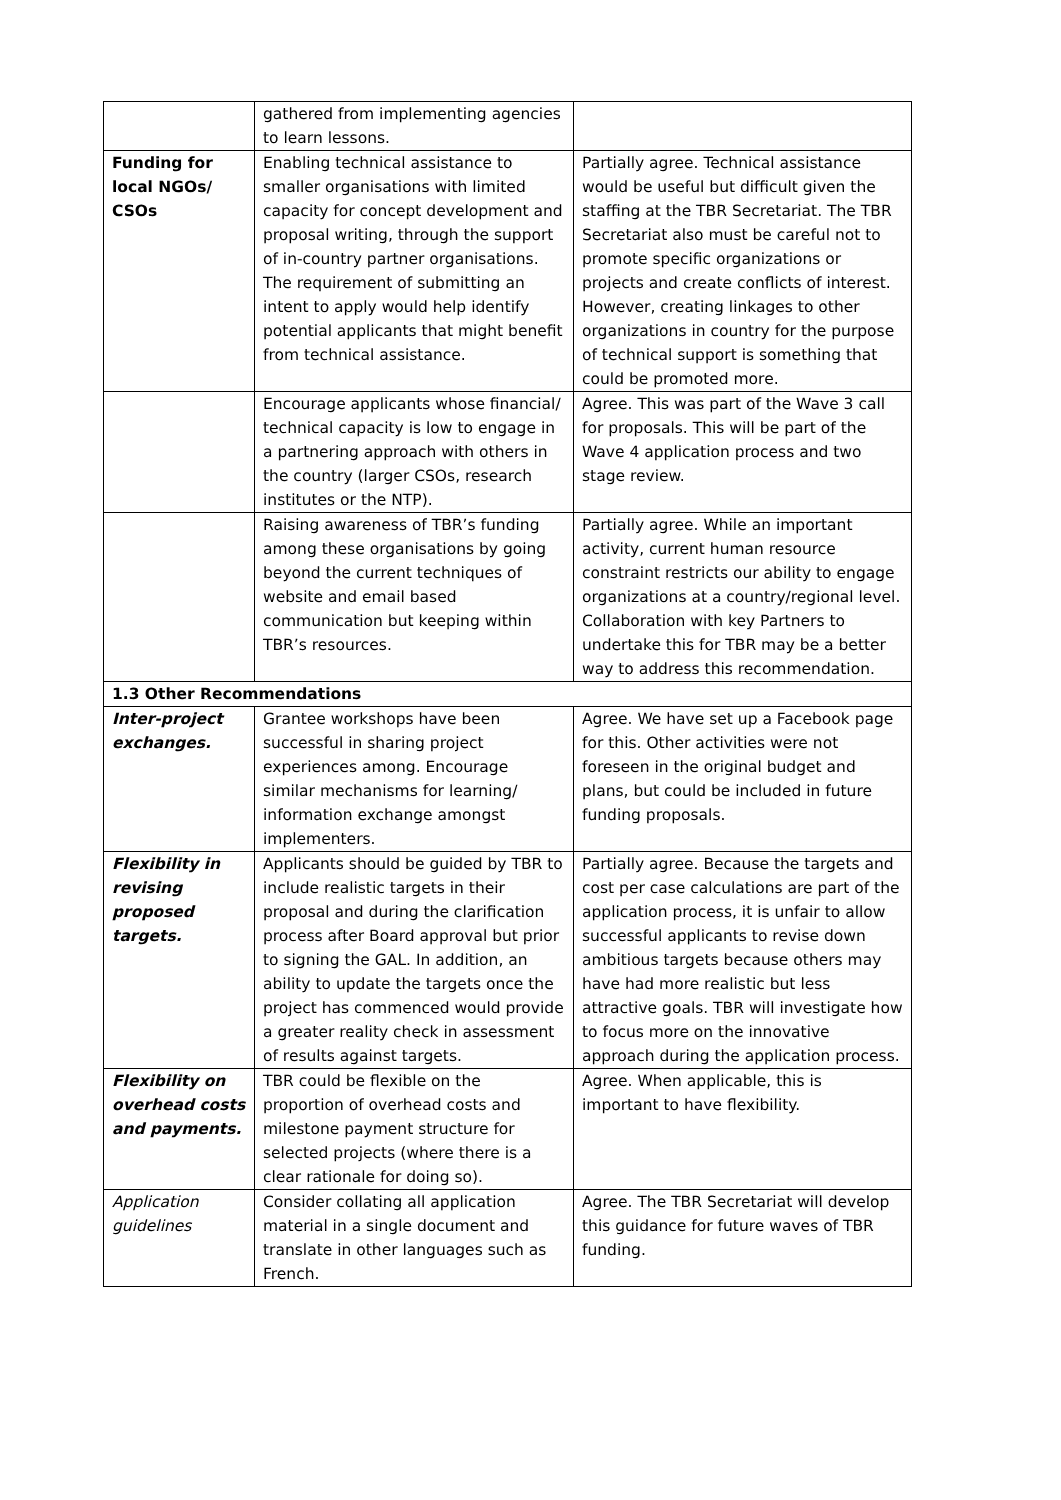| | gathered from implementing agencies to learn lessons. | |
| Funding for local NGOs/ CSOs | Enabling technical assistance to smaller organisations with limited capacity for concept development and proposal writing, through the support of in-country partner organisations. The requirement of submitting an intent to apply would help identify potential applicants that might benefit from technical assistance. | Partially agree. Technical assistance would be useful but difficult given the staffing at the TBR Secretariat. The TBR Secretariat also must be careful not to promote specific organizations or projects and create conflicts of interest. However, creating linkages to other organizations in country for the purpose of technical support is something that could be promoted more. |
| | Encourage applicants whose financial/ technical capacity is low to engage in a partnering approach with others in the country (larger CSOs, research institutes or the NTP). | Agree. This was part of the Wave 3 call for proposals. This will be part of the Wave 4 application process and two stage review. |
| | Raising awareness of TBR’s funding among these organisations by going beyond the current techniques of website and email based communication but keeping within TBR’s resources. | Partially agree. While an important activity, current human resource constraint restricts our ability to engage organizations at a country/regional level. Collaboration with key Partners to undertake this for TBR may be a better way to address this recommendation. |
| 1.3 Other Recommendations | | |
| Inter-project exchanges. | Grantee workshops have been successful in sharing project experiences among. Encourage similar mechanisms for learning/ information exchange amongst implementers. | Agree. We have set up a Facebook page for this. Other activities were not foreseen in the original budget and plans, but could be included in future funding proposals. |
| Flexibility in revising proposed targets. | Applicants should be guided by TBR to include realistic targets in their proposal and during the clarification process after Board approval but prior to signing the GAL. In addition, an ability to update the targets once the project has commenced would provide a greater reality check in assessment of results against targets. | Partially agree. Because the targets and cost per case calculations are part of the application process, it is unfair to allow successful applicants to revise down ambitious targets because others may have had more realistic but less attractive goals. TBR will investigate how to focus more on the innovative approach during the application process. |
| Flexibility on overhead costs and payments. | TBR could be flexible on the proportion of overhead costs and milestone payment structure for selected projects (where there is a clear rationale for doing so). | Agree. When applicable, this is important to have flexibility. |
| Application guidelines | Consider collating all application material in a single document and translate in other languages such as French. | Agree. The TBR Secretariat will develop this guidance for future waves of TBR funding. |